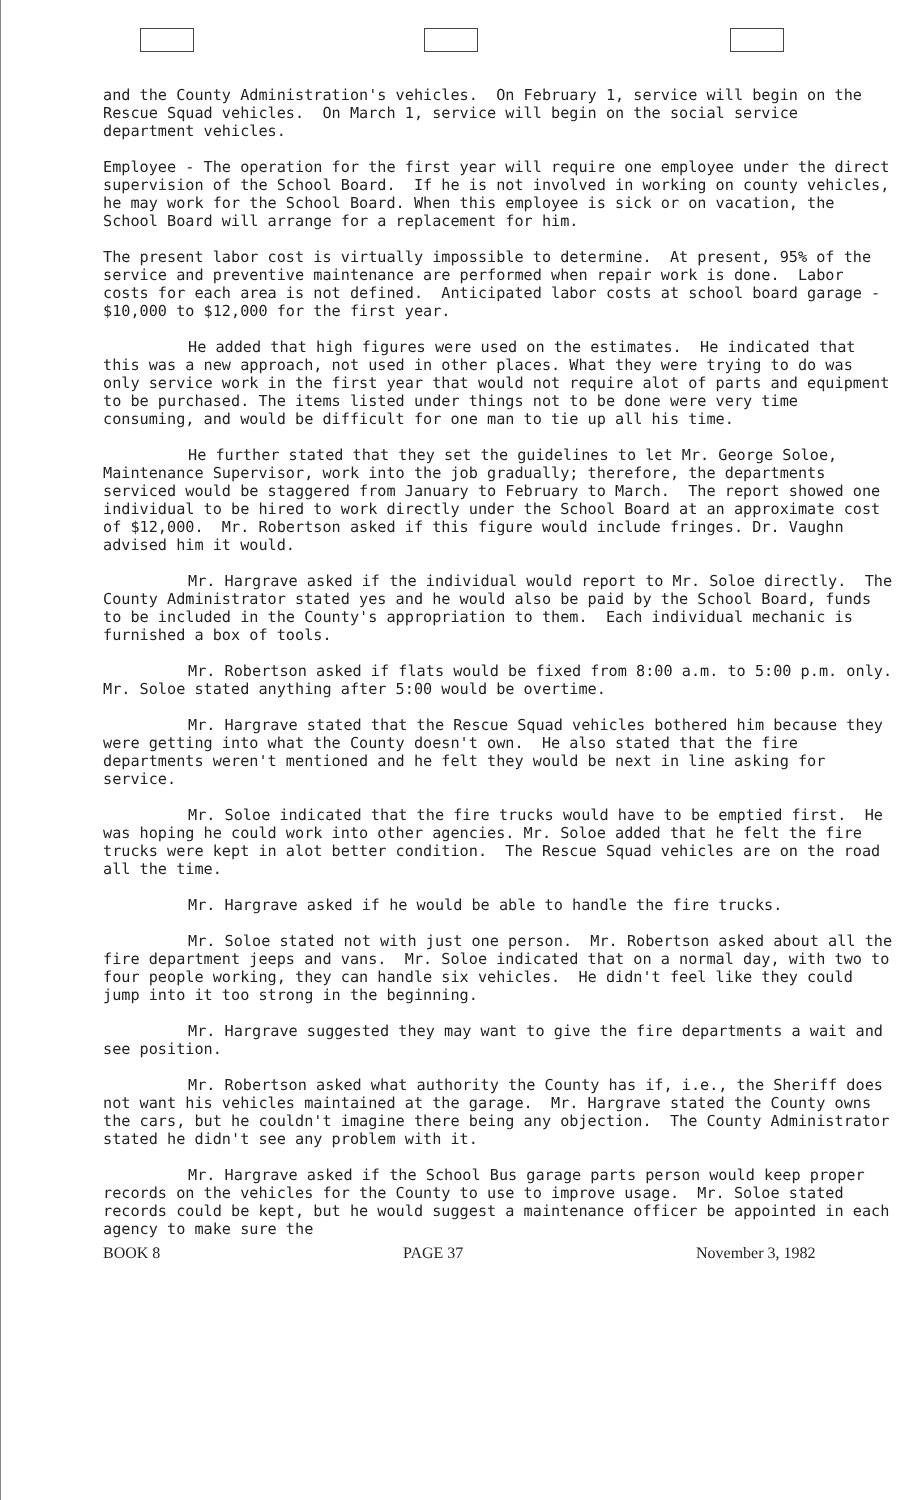and the County Administration's vehicles. On February 1, service will begin on the Rescue Squad vehicles. On March 1, service will begin on the social service department vehicles.
Employee - The operation for the first year will require one employee under the direct supervision of the School Board. If he is not involved in working on county vehicles, he may work for the School Board. When this employee is sick or on vacation, the School Board will arrange for a replacement for him.
The present labor cost is virtually impossible to determine. At present, 95% of the service and preventive maintenance are performed when repair work is done. Labor costs for each area is not defined. Anticipated labor costs at school board garage - $10,000 to $12,000 for the first year.
He added that high figures were used on the estimates. He indicated that this was a new approach, not used in other places. What they were trying to do was only service work in the first year that would not require alot of parts and equipment to be purchased. The items listed under things not to be done were very time consuming, and would be difficult for one man to tie up all his time.
He further stated that they set the guidelines to let Mr. George Soloe, Maintenance Supervisor, work into the job gradually; therefore, the departments serviced would be staggered from January to February to March. The report showed one individual to be hired to work directly under the School Board at an approximate cost of $12,000. Mr. Robertson asked if this figure would include fringes. Dr. Vaughn advised him it would.
Mr. Hargrave asked if the individual would report to Mr. Soloe directly. The County Administrator stated yes and he would also be paid by the School Board, funds to be included in the County's appropriation to them. Each individual mechanic is furnished a box of tools.
Mr. Robertson asked if flats would be fixed from 8:00 a.m. to 5:00 p.m. only. Mr. Soloe stated anything after 5:00 would be overtime.
Mr. Hargrave stated that the Rescue Squad vehicles bothered him because they were getting into what the County doesn't own. He also stated that the fire departments weren't mentioned and he felt they would be next in line asking for service.
Mr. Soloe indicated that the fire trucks would have to be emptied first. He was hoping he could work into other agencies. Mr. Soloe added that he felt the fire trucks were kept in alot better condition. The Rescue Squad vehicles are on the road all the time.
Mr. Hargrave asked if he would be able to handle the fire trucks.
Mr. Soloe stated not with just one person. Mr. Robertson asked about all the fire department jeeps and vans. Mr. Soloe indicated that on a normal day, with two to four people working, they can handle six vehicles. He didn't feel like they could jump into it too strong in the beginning.
Mr. Hargrave suggested they may want to give the fire departments a wait and see position.
Mr. Robertson asked what authority the County has if, i.e., the Sheriff does not want his vehicles maintained at the garage. Mr. Hargrave stated the County owns the cars, but he couldn't imagine there being any objection. The County Administrator stated he didn't see any problem with it.
Mr. Hargrave asked if the School Bus garage parts person would keep proper records on the vehicles for the County to use to improve usage. Mr. Soloe stated records could be kept, but he would suggest a maintenance officer be appointed in each agency to make sure the
BOOK 8 PAGE 37 November 3, 1982